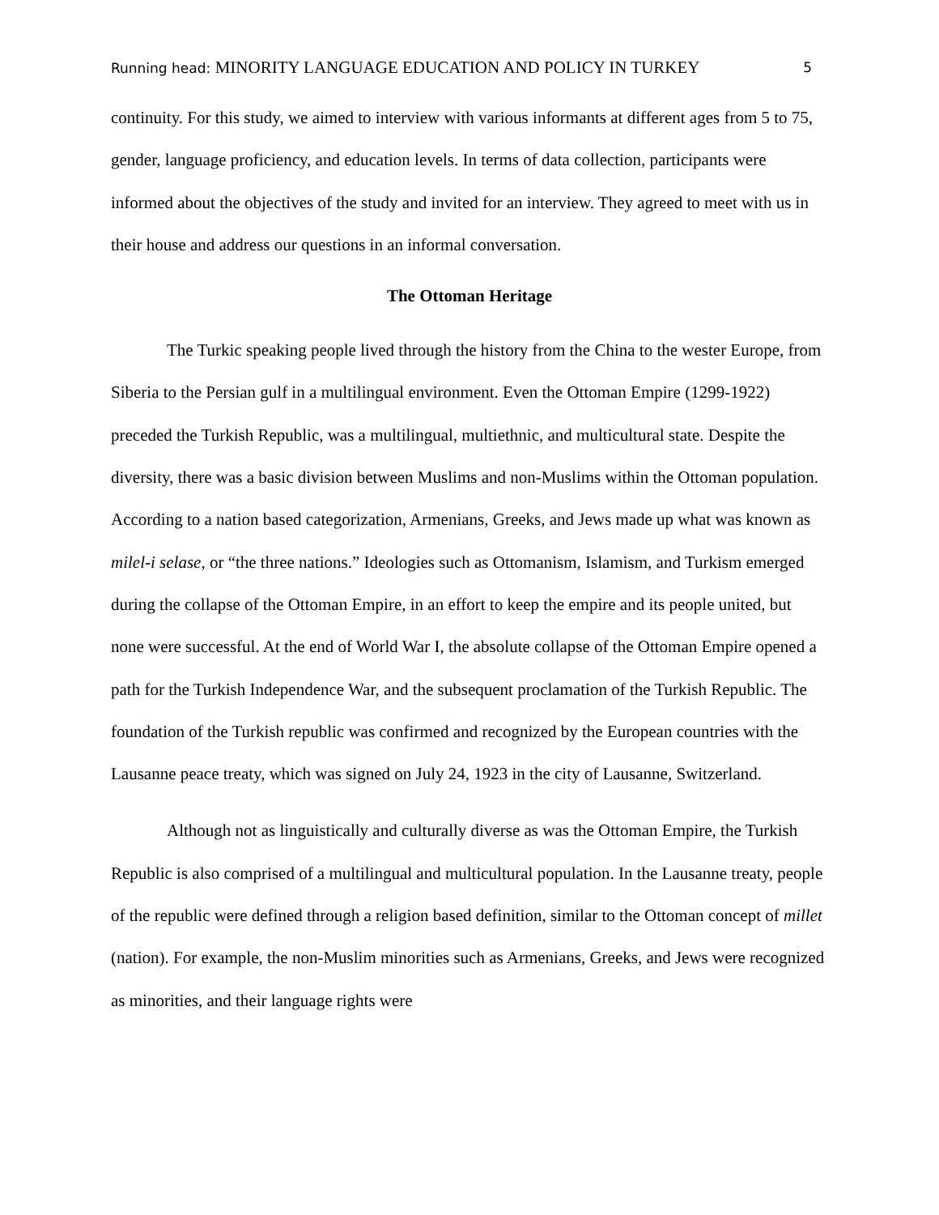Running head: MINORITY LANGUAGE EDUCATION AND POLICY IN TURKEY
5
continuity. For this study, we aimed to interview with various informants at different ages from 5 to 75, gender, language proficiency, and education levels. In terms of data collection, participants were informed about the objectives of the study and invited for an interview. They agreed to meet with us in their house and address our questions in an informal conversation.
The Ottoman Heritage
The Turkic speaking people lived through the history from the China to the wester Europe, from Siberia to the Persian gulf in a multilingual environment. Even the Ottoman Empire (1299-1922) preceded the Turkish Republic, was a multilingual, multiethnic, and multicultural state. Despite the diversity, there was a basic division between Muslims and non-Muslims within the Ottoman population. According to a nation based categorization, Armenians, Greeks, and Jews made up what was known as milel-i selase, or “the three nations.” Ideologies such as Ottomanism, Islamism, and Turkism emerged during the collapse of the Ottoman Empire, in an effort to keep the empire and its people united, but none were successful. At the end of World War I, the absolute collapse of the Ottoman Empire opened a path for the Turkish Independence War, and the subsequent proclamation of the Turkish Republic. The foundation of the Turkish republic was confirmed and recognized by the European countries with the Lausanne peace treaty, which was signed on July 24, 1923 in the city of Lausanne, Switzerland.
Although not as linguistically and culturally diverse as was the Ottoman Empire, the Turkish Republic is also comprised of a multilingual and multicultural population. In the Lausanne treaty, people of the republic were defined through a religion based definition, similar to the Ottoman concept of millet (nation). For example, the non-Muslim minorities such as Armenians, Greeks, and Jews were recognized as minorities, and their language rights were